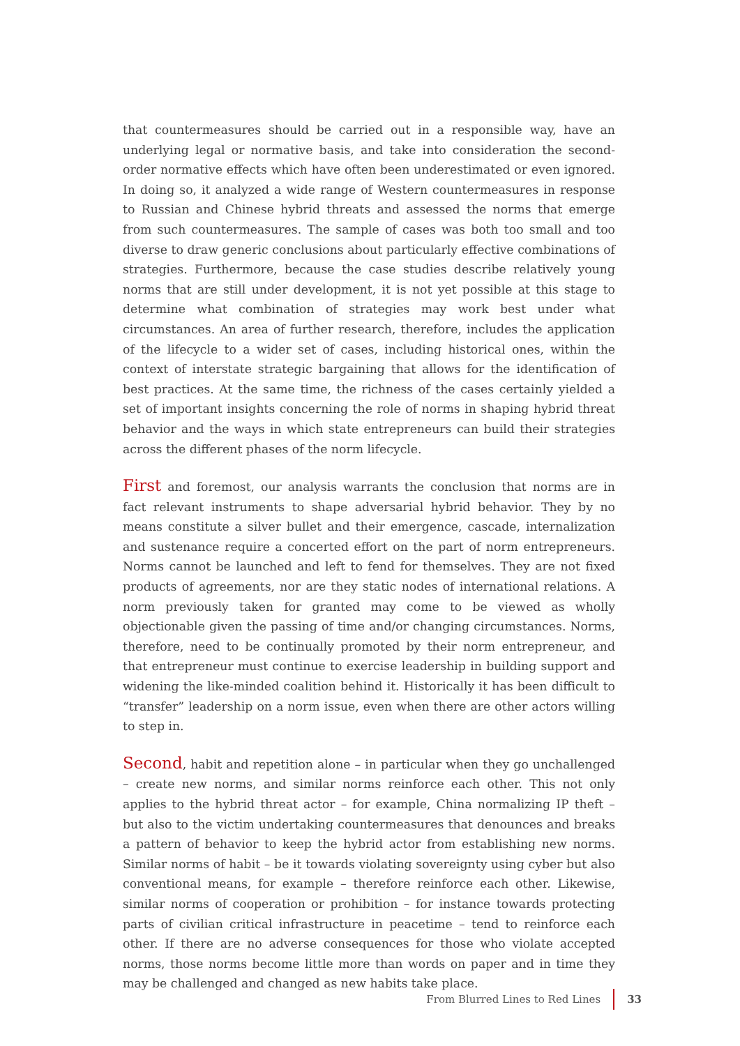that countermeasures should be carried out in a responsible way, have an underlying legal or normative basis, and take into consideration the second-order normative effects which have often been underestimated or even ignored. In doing so, it analyzed a wide range of Western countermeasures in response to Russian and Chinese hybrid threats and assessed the norms that emerge from such countermeasures. The sample of cases was both too small and too diverse to draw generic conclusions about particularly effective combinations of strategies. Furthermore, because the case studies describe relatively young norms that are still under development, it is not yet possible at this stage to determine what combination of strategies may work best under what circumstances. An area of further research, therefore, includes the application of the lifecycle to a wider set of cases, including historical ones, within the context of interstate strategic bargaining that allows for the identification of best practices. At the same time, the richness of the cases certainly yielded a set of important insights concerning the role of norms in shaping hybrid threat behavior and the ways in which state entrepreneurs can build their strategies across the different phases of the norm lifecycle.
First and foremost, our analysis warrants the conclusion that norms are in fact relevant instruments to shape adversarial hybrid behavior. They by no means constitute a silver bullet and their emergence, cascade, internalization and sustenance require a concerted effort on the part of norm entrepreneurs. Norms cannot be launched and left to fend for themselves. They are not fixed products of agreements, nor are they static nodes of international relations. A norm previously taken for granted may come to be viewed as wholly objectionable given the passing of time and/or changing circumstances. Norms, therefore, need to be continually promoted by their norm entrepreneur, and that entrepreneur must continue to exercise leadership in building support and widening the like-minded coalition behind it. Historically it has been difficult to “transfer” leadership on a norm issue, even when there are other actors willing to step in.
Second, habit and repetition alone – in particular when they go unchallenged – create new norms, and similar norms reinforce each other. This not only applies to the hybrid threat actor – for example, China normalizing IP theft – but also to the victim undertaking countermeasures that denounces and breaks a pattern of behavior to keep the hybrid actor from establishing new norms. Similar norms of habit – be it towards violating sovereignty using cyber but also conventional means, for example – therefore reinforce each other. Likewise, similar norms of cooperation or prohibition – for instance towards protecting parts of civilian critical infrastructure in peacetime – tend to reinforce each other. If there are no adverse consequences for those who violate accepted norms, those norms become little more than words on paper and in time they may be challenged and changed as new habits take place.
From Blurred Lines to Red Lines 33